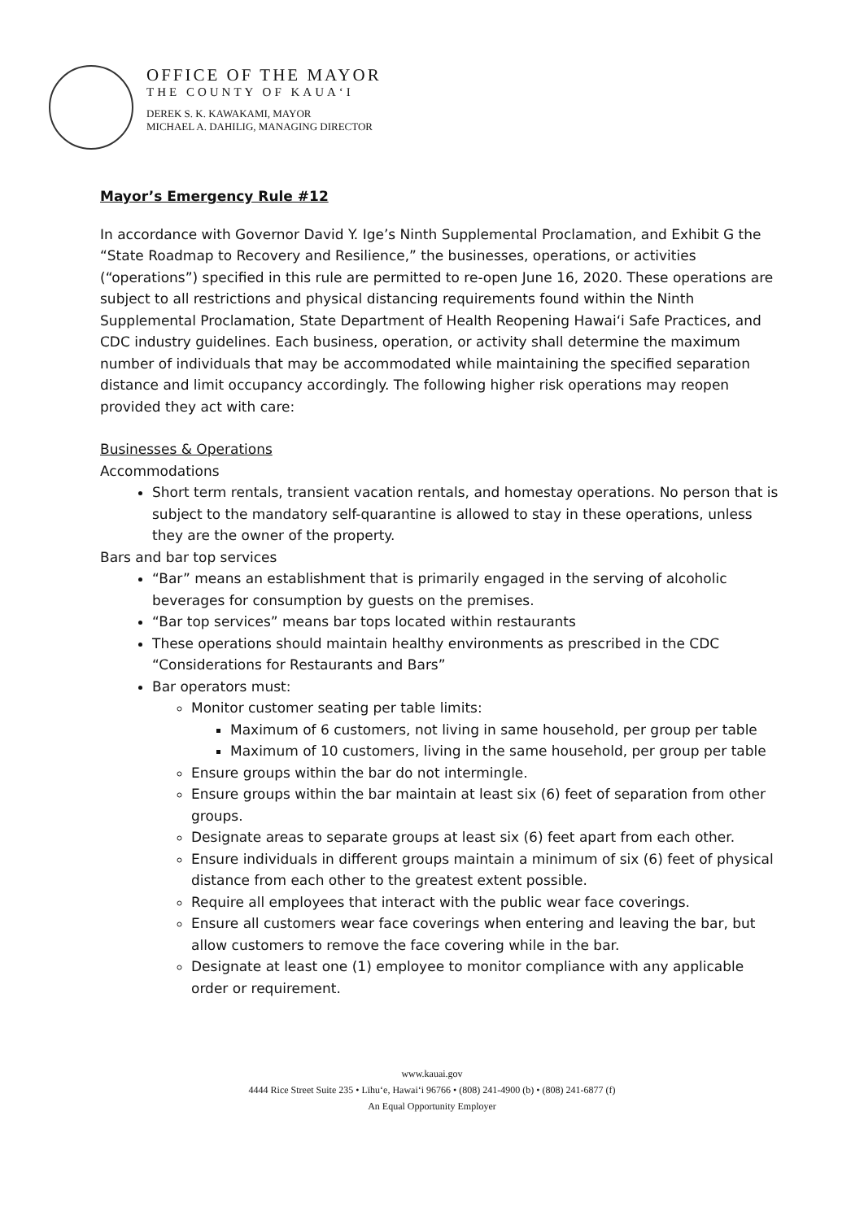OFFICE OF THE MAYOR
THE COUNTY OF KAUA‘I
DEREK S. K. KAWAKAMI, MAYOR
MICHAEL A. DAHILIG, MANAGING DIRECTOR
Mayor’s Emergency Rule #12
In accordance with Governor David Y. Ige’s Ninth Supplemental Proclamation, and Exhibit G the “State Roadmap to Recovery and Resilience,” the businesses, operations, or activities (“operations”) specified in this rule are permitted to re-open June 16, 2020. These operations are subject to all restrictions and physical distancing requirements found within the Ninth Supplemental Proclamation, State Department of Health Reopening Hawai‘i Safe Practices, and CDC industry guidelines. Each business, operation, or activity shall determine the maximum number of individuals that may be accommodated while maintaining the specified separation distance and limit occupancy accordingly. The following higher risk operations may reopen provided they act with care:
Businesses & Operations
Accommodations
Short term rentals, transient vacation rentals, and homestay operations. No person that is subject to the mandatory self-quarantine is allowed to stay in these operations, unless they are the owner of the property.
Bars and bar top services
“Bar” means an establishment that is primarily engaged in the serving of alcoholic beverages for consumption by guests on the premises.
“Bar top services” means bar tops located within restaurants
These operations should maintain healthy environments as prescribed in the CDC “Considerations for Restaurants and Bars”
Bar operators must:
Monitor customer seating per table limits:
Maximum of 6 customers, not living in same household, per group per table
Maximum of 10 customers, living in the same household, per group per table
Ensure groups within the bar do not intermingle.
Ensure groups within the bar maintain at least six (6) feet of separation from other groups.
Designate areas to separate groups at least six (6) feet apart from each other.
Ensure individuals in different groups maintain a minimum of six (6) feet of physical distance from each other to the greatest extent possible.
Require all employees that interact with the public wear face coverings.
Ensure all customers wear face coverings when entering and leaving the bar, but allow customers to remove the face covering while in the bar.
Designate at least one (1) employee to monitor compliance with any applicable order or requirement.
www.kauai.gov
4444 Rice Street Suite 235 • Līhu‘e, Hawai‘i 96766 • (808) 241-4900 (b) • (808) 241-6877 (f)
An Equal Opportunity Employer